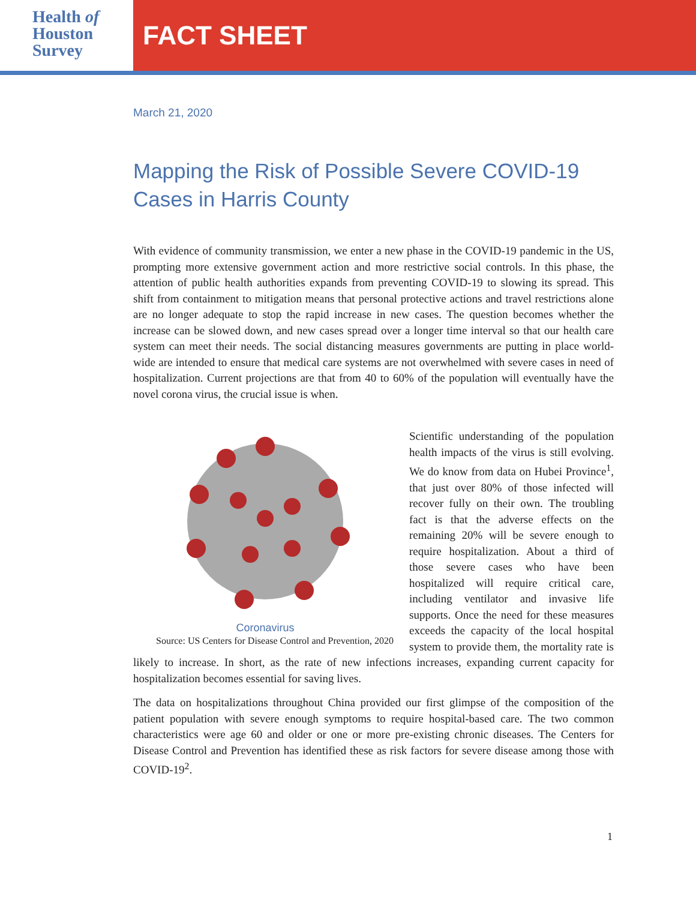Health of
Houston
Survey
FACT SHEET
March 21, 2020
Mapping the Risk of Possible Severe COVID-19 Cases in Harris County
With evidence of community transmission, we enter a new phase in the COVID-19 pandemic in the US, prompting more extensive government action and more restrictive social controls. In this phase, the attention of public health authorities expands from preventing COVID-19 to slowing its spread. This shift from containment to mitigation means that personal protective actions and travel restrictions alone are no longer adequate to stop the rapid increase in new cases. The question becomes whether the increase can be slowed down, and new cases spread over a longer time interval so that our health care system can meet their needs. The social distancing measures governments are putting in place world-wide are intended to ensure that medical care systems are not overwhelmed with severe cases in need of hospitalization. Current projections are that from 40 to 60% of the population will eventually have the novel corona virus, the crucial issue is when.
Coronavirus
Source: US Centers for Disease Control and Prevention, 2020
Scientific understanding of the population health impacts of the virus is still evolving. We do know from data on Hubei Province<sup>1</sup>, that just over 80% of those infected will recover fully on their own. The troubling fact is that the adverse effects on the remaining 20% will be severe enough to require hospitalization. About a third of those severe cases who have been hospitalized will require critical care, including ventilator and invasive life supports. Once the need for these measures exceeds the capacity of the local hospital system to provide them, the mortality rate is likely to increase. In short, as the rate of new infections increases, expanding current capacity for hospitalization becomes essential for saving lives.
The data on hospitalizations throughout China provided our first glimpse of the composition of the patient population with severe enough symptoms to require hospital-based care. The two common characteristics were age 60 and older or one or more pre-existing chronic diseases. The Centers for Disease Control and Prevention has identified these as risk factors for severe disease among those with COVID-19<sup>2</sup>.
1